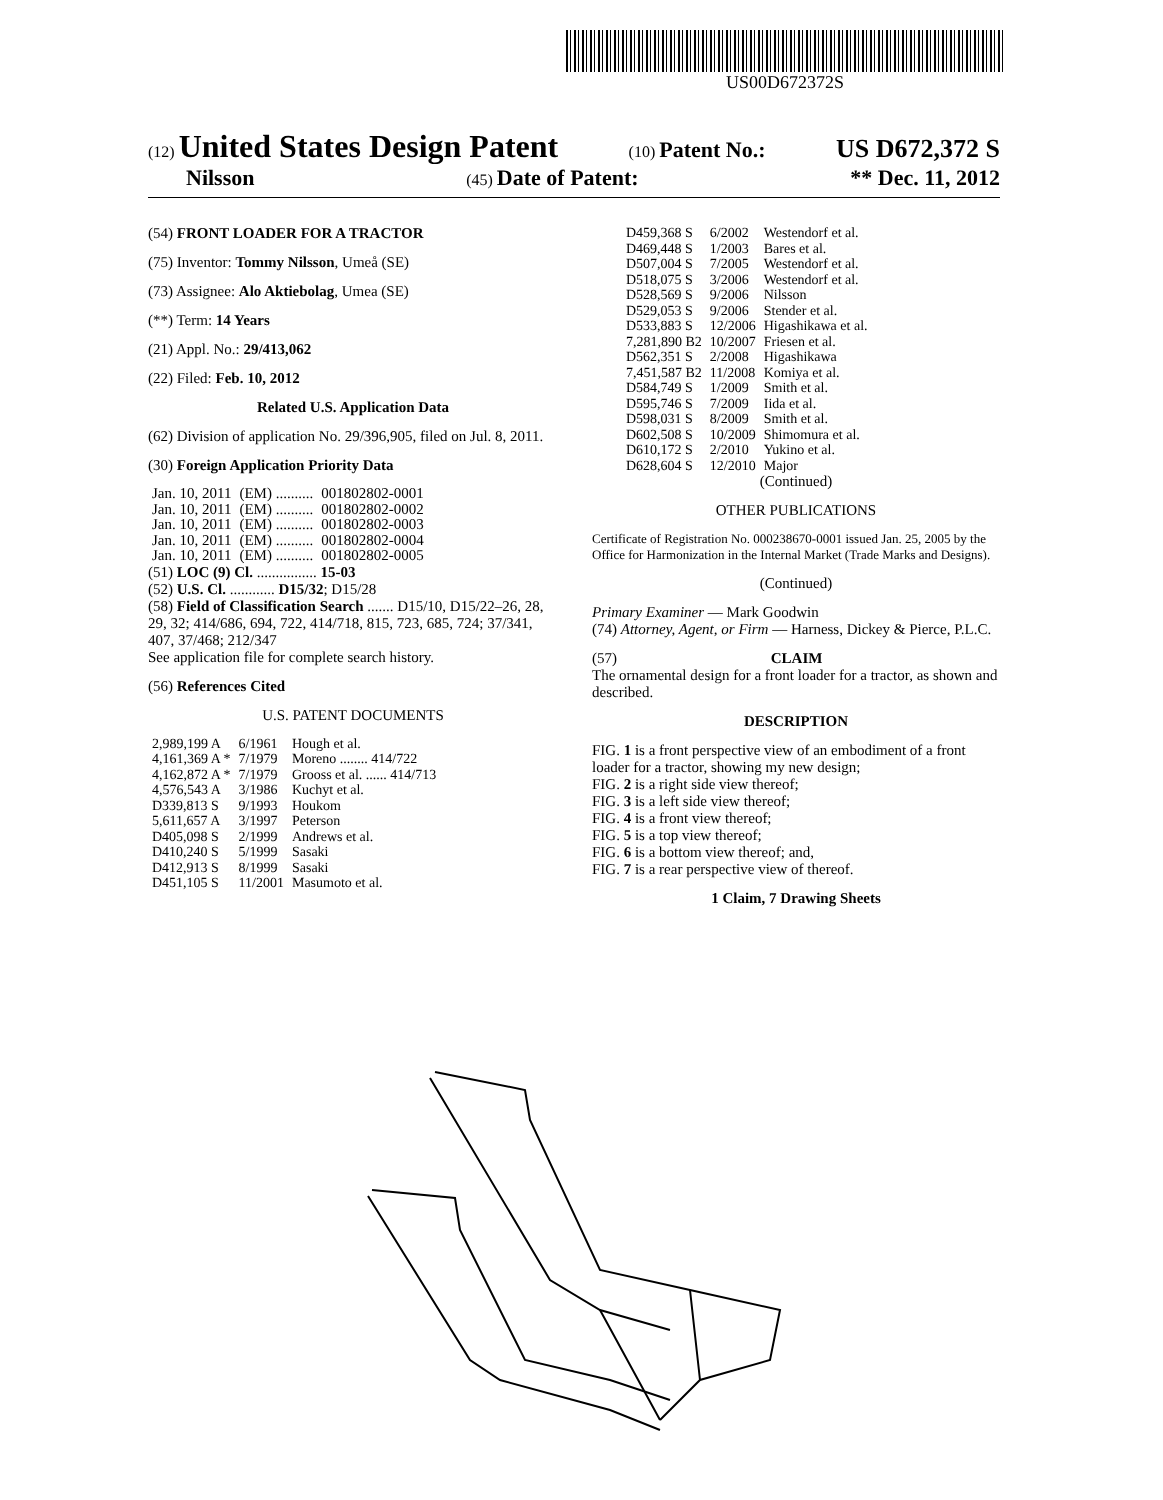US00D672372S
(12) United States Design Patent (10) Patent No.: US D672,372 S
Nilsson (45) Date of Patent: ** Dec. 11, 2012
(54) FRONT LOADER FOR A TRACTOR
(75) Inventor: Tommy Nilsson, Umeå (SE)
(73) Assignee: Alo Aktiebolag, Umea (SE)
(**) Term: 14 Years
(21) Appl. No.: 29/413,062
(22) Filed: Feb. 10, 2012
Related U.S. Application Data
(62) Division of application No. 29/396,905, filed on Jul. 8, 2011.
(30) Foreign Application Priority Data
| Jan. 10, 2011 | (EM) .......... | 001802802-0001 |
| Jan. 10, 2011 | (EM) .......... | 001802802-0002 |
| Jan. 10, 2011 | (EM) .......... | 001802802-0003 |
| Jan. 10, 2011 | (EM) .......... | 001802802-0004 |
| Jan. 10, 2011 | (EM) .......... | 001802802-0005 |
(51) LOC (9) Cl. ................ 15-03
(52) U.S. Cl. ............ D15/32; D15/28
(58) Field of Classification Search ....... D15/10, D15/22–26, 28, 29, 32; 414/686, 694, 722, 414/718, 815, 723, 685, 724; 37/341, 407, 37/468; 212/347
See application file for complete search history.
(56) References Cited
U.S. PATENT DOCUMENTS
| 2,989,199 A | 6/1961 | Hough et al. |
| 4,161,369 A * | 7/1979 | Moreno ........ 414/722 |
| 4,162,872 A * | 7/1979 | Grooss et al. ...... 414/713 |
| 4,576,543 A | 3/1986 | Kuchyt et al. |
| D339,813 S | 9/1993 | Houkom |
| 5,611,657 A | 3/1997 | Peterson |
| D405,098 S | 2/1999 | Andrews et al. |
| D410,240 S | 5/1999 | Sasaki |
| D412,913 S | 8/1999 | Sasaki |
| D451,105 S | 11/2001 | Masumoto et al. |
| D459,368 S | 6/2002 | Westendorf et al. |
| D469,448 S | 1/2003 | Bares et al. |
| D507,004 S | 7/2005 | Westendorf et al. |
| D518,075 S | 3/2006 | Westendorf et al. |
| D528,569 S | 9/2006 | Nilsson |
| D529,053 S | 9/2006 | Stender et al. |
| D533,883 S | 12/2006 | Higashikawa et al. |
| 7,281,890 B2 | 10/2007 | Friesen et al. |
| D562,351 S | 2/2008 | Higashikawa |
| 7,451,587 B2 | 11/2008 | Komiya et al. |
| D584,749 S | 1/2009 | Smith et al. |
| D595,746 S | 7/2009 | Iida et al. |
| D598,031 S | 8/2009 | Smith et al. |
| D602,508 S | 10/2009 | Shimomura et al. |
| D610,172 S | 2/2010 | Yukino et al. |
| D628,604 S | 12/2010 | Major |
(Continued)
OTHER PUBLICATIONS
Certificate of Registration No. 000238670-0001 issued Jan. 25, 2005 by the Office for Harmonization in the Internal Market (Trade Marks and Designs).
(Continued)
Primary Examiner — Mark Goodwin
(74) Attorney, Agent, or Firm — Harness, Dickey & Pierce, P.L.C.
(57) CLAIM
The ornamental design for a front loader for a tractor, as shown and described.
DESCRIPTION
FIG. 1 is a front perspective view of an embodiment of a front loader for a tractor, showing my new design;
FIG. 2 is a right side view thereof;
FIG. 3 is a left side view thereof;
FIG. 4 is a front view thereof;
FIG. 5 is a top view thereof;
FIG. 6 is a bottom view thereof; and,
FIG. 7 is a rear perspective view of thereof.
1 Claim, 7 Drawing Sheets